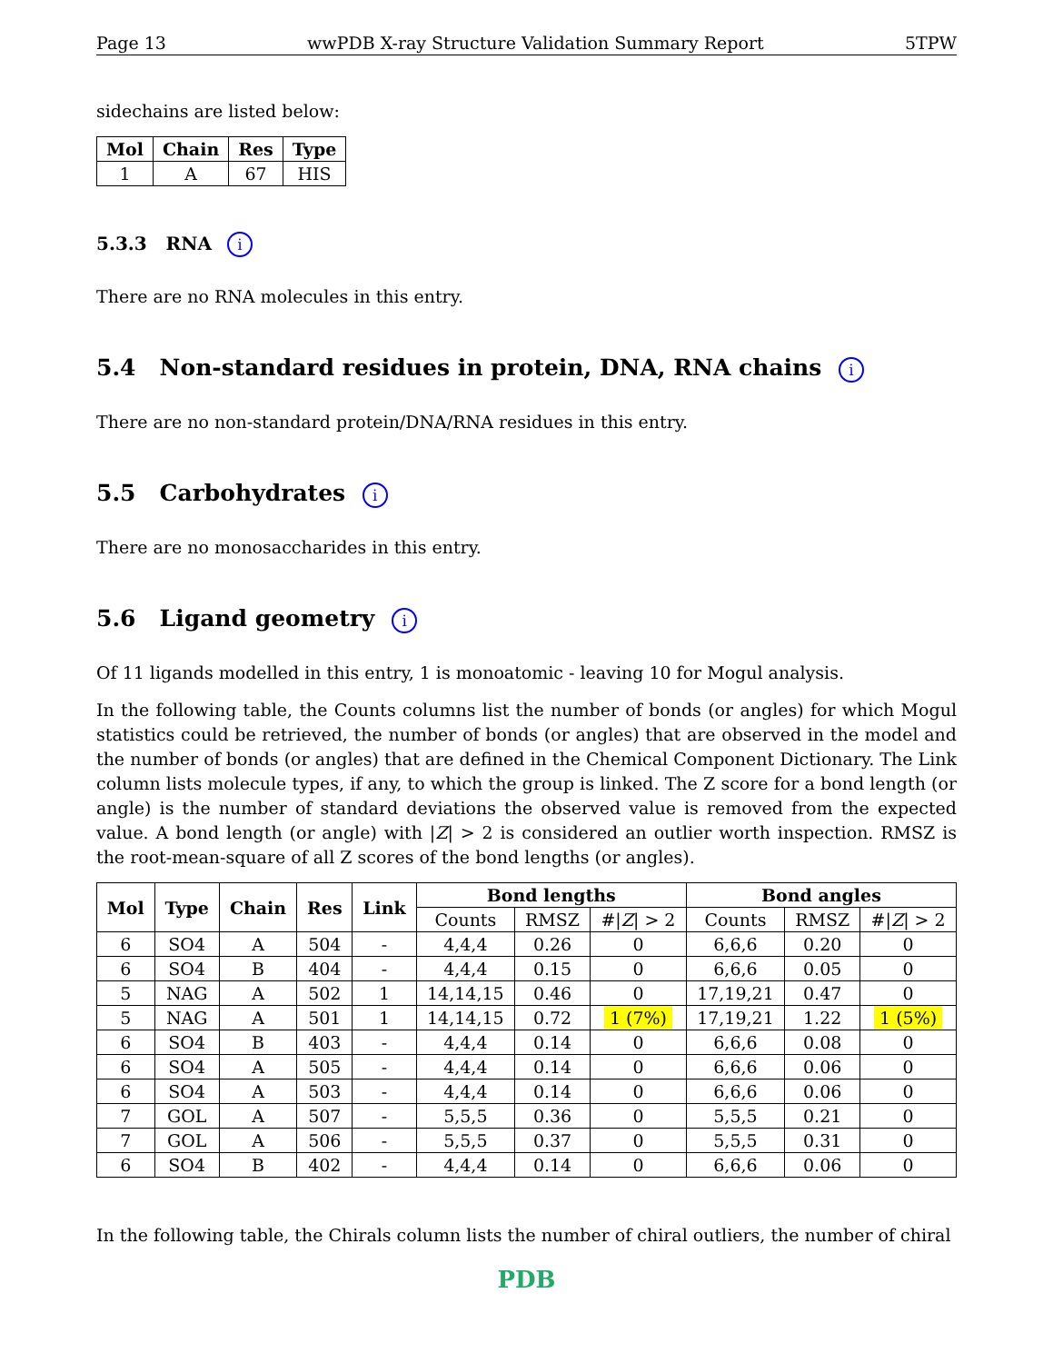Page 13 wwPDB X-ray Structure Validation Summary Report 5TPW
sidechains are listed below:
| Mol | Chain | Res | Type |
| --- | --- | --- | --- |
| 1 | A | 67 | HIS |
5.3.3 RNA i
There are no RNA molecules in this entry.
5.4 Non-standard residues in protein, DNA, RNA chains i
There are no non-standard protein/DNA/RNA residues in this entry.
5.5 Carbohydrates i
There are no monosaccharides in this entry.
5.6 Ligand geometry i
Of 11 ligands modelled in this entry, 1 is monoatomic - leaving 10 for Mogul analysis.
In the following table, the Counts columns list the number of bonds (or angles) for which Mogul statistics could be retrieved, the number of bonds (or angles) that are observed in the model and the number of bonds (or angles) that are defined in the Chemical Component Dictionary. The Link column lists molecule types, if any, to which the group is linked. The Z score for a bond length (or angle) is the number of standard deviations the observed value is removed from the expected value. A bond length (or angle) with |Z| > 2 is considered an outlier worth inspection. RMSZ is the root-mean-square of all Z scores of the bond lengths (or angles).
| Mol | Type | Chain | Res | Link | Bond lengths | | | Bond angles | | |
| --- | --- | --- | --- | --- | --- | --- | --- | --- | --- | --- |
| | | | | | Counts | RMSZ | #/ Z / > 2 | Counts | RMSZ | #/ Z / > 2 |
| 6 | SO4 | A | 504 | - | 4,4,4 | 0.26 | 0 | 6,6,6 | 0.20 | 0 |
| 6 | SO4 | B | 404 | - | 4,4,4 | 0.15 | 0 | 6,6,6 | 0.05 | 0 |
| 5 | NAG | A | 502 | 1 | 14,14,15 | 0.46 | 0 | 17,19,21 | 0.47 | 0 |
| 5 | NAG | A | 501 | 1 | 14,14,15 | 0.72 | 1 (7%) | 17,19,21 | 1.22 | 1 (5%) |
| 6 | SO4 | B | 403 | - | 4,4,4 | 0.14 | 0 | 6,6,6 | 0.08 | 0 |
| 6 | SO4 | A | 505 | - | 4,4,4 | 0.14 | 0 | 6,6,6 | 0.06 | 0 |
| 6 | SO4 | A | 503 | - | 4,4,4 | 0.14 | 0 | 6,6,6 | 0.06 | 0 |
| 7 | GOL | A | 507 | - | 5,5,5 | 0.36 | 0 | 5,5,5 | 0.21 | 0 |
| 7 | GOL | A | 506 | - | 5,5,5 | 0.37 | 0 | 5,5,5 | 0.31 | 0 |
| 6 | SO4 | B | 402 | - | 4,4,4 | 0.14 | 0 | 6,6,6 | 0.06 | 0 |
In the following table, the Chirals column lists the number of chiral outliers, the number of chiral
PDB